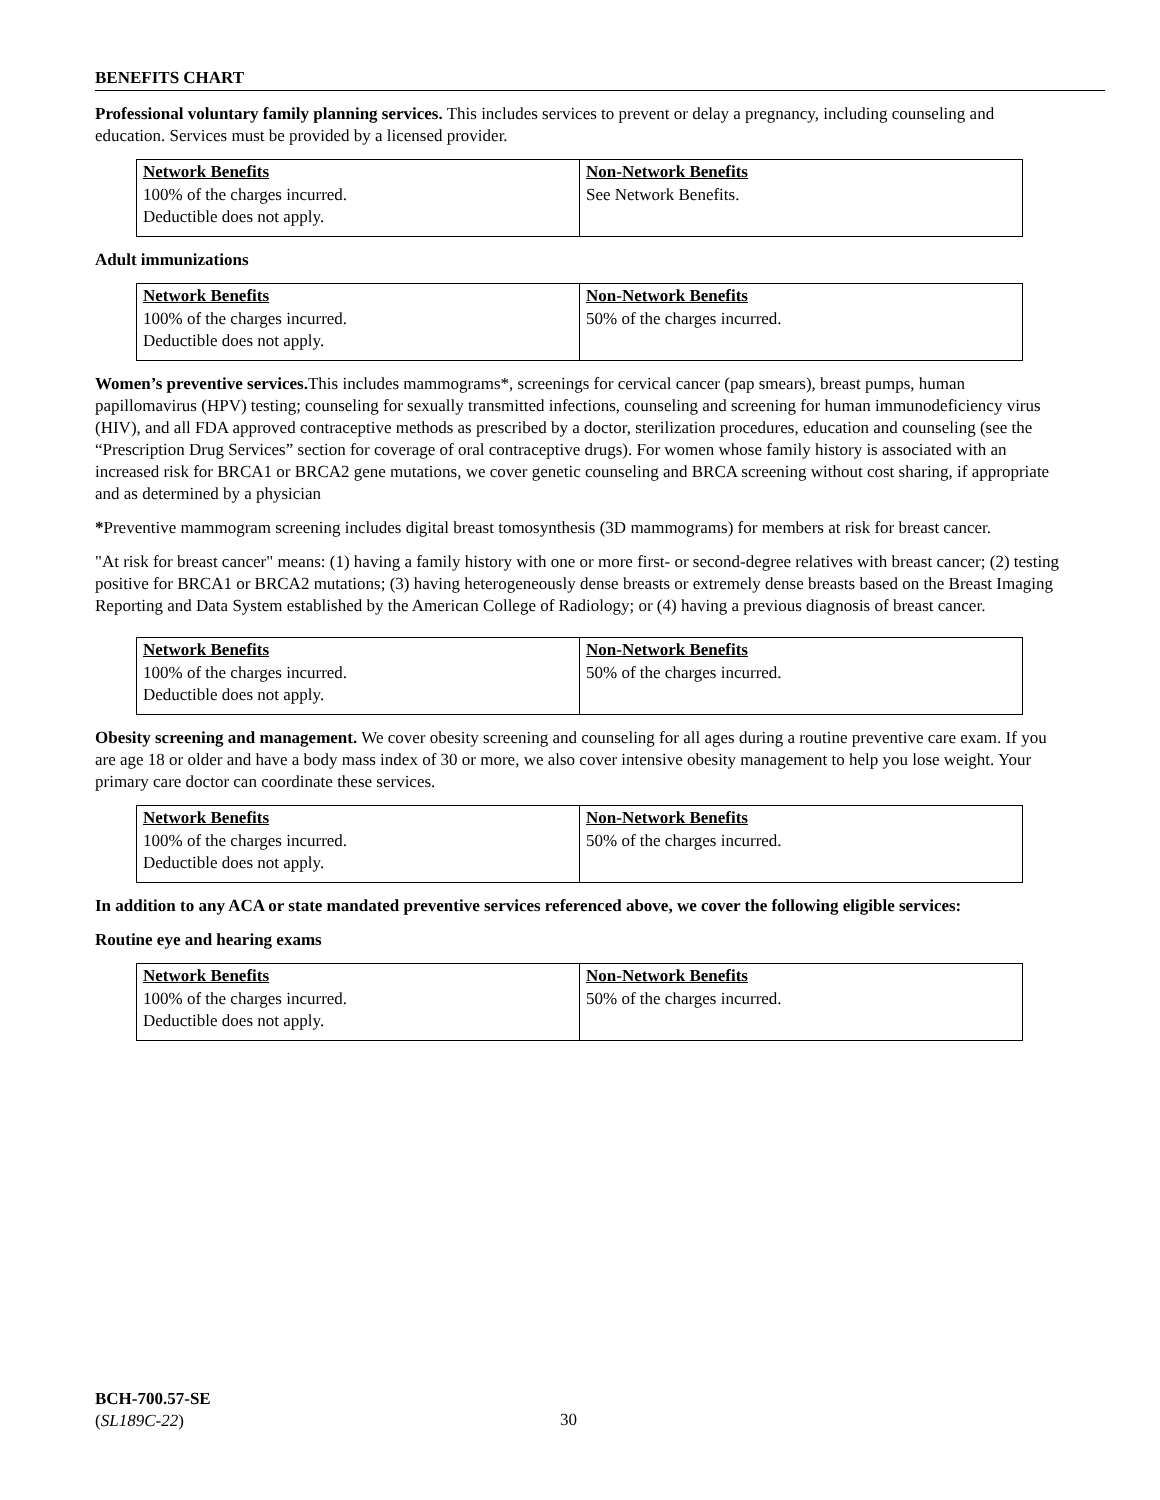BENEFITS CHART
Professional voluntary family planning services. This includes services to prevent or delay a pregnancy, including counseling and education. Services must be provided by a licensed provider.
| Network Benefits | Non-Network Benefits |
| --- | --- |
| 100% of the charges incurred. Deductible does not apply. | See Network Benefits. |
Adult immunizations
| Network Benefits | Non-Network Benefits |
| --- | --- |
| 100% of the charges incurred. Deductible does not apply. | 50% of the charges incurred. |
Women’s preventive services. This includes mammograms*, screenings for cervical cancer (pap smears), breast pumps, human papillomavirus (HPV) testing; counseling for sexually transmitted infections, counseling and screening for human immunodeficiency virus (HIV), and all FDA approved contraceptive methods as prescribed by a doctor, sterilization procedures, education and counseling (see the “Prescription Drug Services” section for coverage of oral contraceptive drugs). For women whose family history is associated with an increased risk for BRCA1 or BRCA2 gene mutations, we cover genetic counseling and BRCA screening without cost sharing, if appropriate and as determined by a physician
*Preventive mammogram screening includes digital breast tomosynthesis (3D mammograms) for members at risk for breast cancer.
"At risk for breast cancer" means: (1) having a family history with one or more first- or second-degree relatives with breast cancer; (2) testing positive for BRCA1 or BRCA2 mutations; (3) having heterogeneously dense breasts or extremely dense breasts based on the Breast Imaging Reporting and Data System established by the American College of Radiology; or (4) having a previous diagnosis of breast cancer.
| Network Benefits | Non-Network Benefits |
| --- | --- |
| 100% of the charges incurred. Deductible does not apply. | 50% of the charges incurred. |
Obesity screening and management. We cover obesity screening and counseling for all ages during a routine preventive care exam. If you are age 18 or older and have a body mass index of 30 or more, we also cover intensive obesity management to help you lose weight. Your primary care doctor can coordinate these services.
| Network Benefits | Non-Network Benefits |
| --- | --- |
| 100% of the charges incurred. Deductible does not apply. | 50% of the charges incurred. |
In addition to any ACA or state mandated preventive services referenced above, we cover the following eligible services:
Routine eye and hearing exams
| Network Benefits | Non-Network Benefits |
| --- | --- |
| 100% of the charges incurred. Deductible does not apply. | 50% of the charges incurred. |
BCH-700.57-SE
(SL189C-22)
30